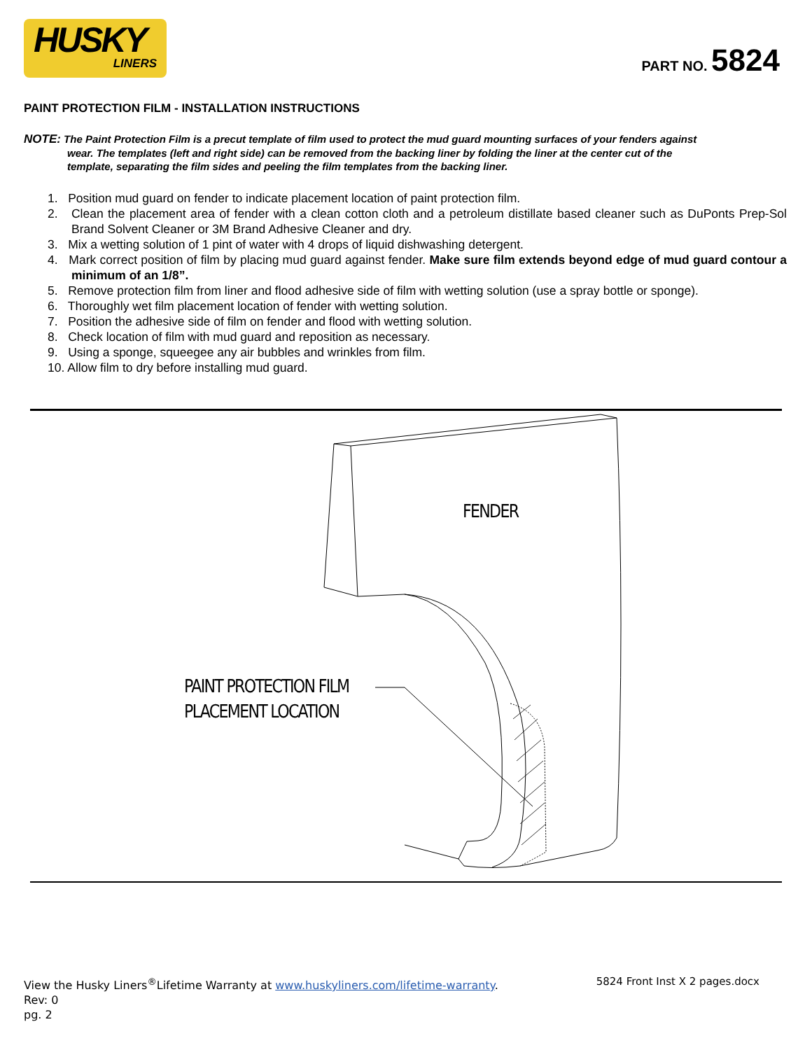HUSKY
LINERS
PART NO. 5824
PAINT PROTECTION FILM - INSTALLATION INSTRUCTIONS
NOTE: The Paint Protection Film is a precut template of film used to protect the mud guard mounting surfaces of your fenders against wear. The templates (left and right side) can be removed from the backing liner by folding the liner at the center cut of the template, separating the film sides and peeling the film templates from the backing liner.
1. Position mud guard on fender to indicate placement location of paint protection film.
2. Clean the placement area of fender with a clean cotton cloth and a petroleum distillate based cleaner such as DuPonts Prep-Sol Brand Solvent Cleaner or 3M Brand Adhesive Cleaner and dry.
3. Mix a wetting solution of 1 pint of water with 4 drops of liquid dishwashing detergent.
4. Mark correct position of film by placing mud guard against fender. Make sure film extends beyond edge of mud guard contour a minimum of an 1/8”.
5. Remove protection film from liner and flood adhesive side of film with wetting solution (use a spray bottle or sponge).
6. Thoroughly wet film placement location of fender with wetting solution.
7. Position the adhesive side of film on fender and flood with wetting solution.
8. Check location of film with mud guard and reposition as necessary.
9. Using a sponge, squeegee any air bubbles and wrinkles from film.
10. Allow film to dry before installing mud guard.
FENDER
PAINT PROTECTION FILM
PLACEMENT LOCATION
View the Husky Liners<sup>®</sup>Lifetime Warranty at www.huskyliners.com/lifetime-warranty.
Rev: 0
pg. 2
5824 Front Inst X 2 pages.docx